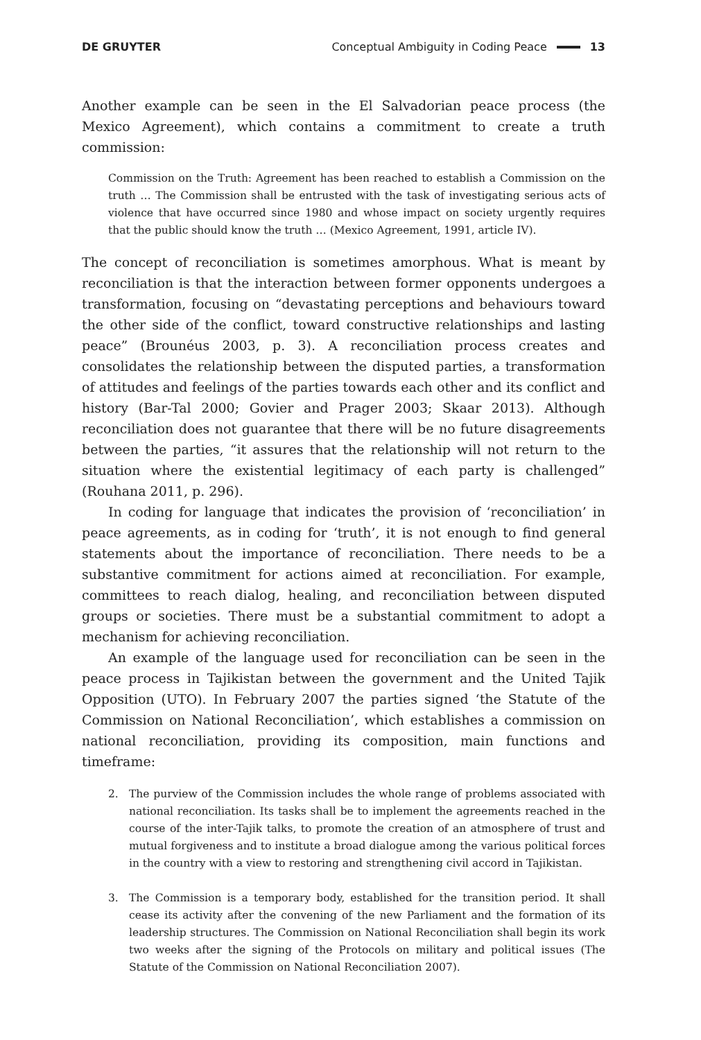DE GRUYTER
Conceptual Ambiguity in Coding Peace 13
Another example can be seen in the El Salvadorian peace process (the Mexico Agreement), which contains a commitment to create a truth commission:
Commission on the Truth: Agreement has been reached to establish a Commission on the truth … The Commission shall be entrusted with the task of investigating serious acts of violence that have occurred since 1980 and whose impact on society urgently requires that the public should know the truth … (Mexico Agreement, 1991, article IV).
The concept of reconciliation is sometimes amorphous. What is meant by reconciliation is that the interaction between former opponents undergoes a transformation, focusing on “devastating perceptions and behaviours toward the other side of the conflict, toward constructive relationships and lasting peace” (Brounéus 2003, p. 3). A reconciliation process creates and consolidates the relationship between the disputed parties, a transformation of attitudes and feelings of the parties towards each other and its conflict and history (Bar-Tal 2000; Govier and Prager 2003; Skaar 2013). Although reconciliation does not guarantee that there will be no future disagreements between the parties, “it assures that the relationship will not return to the situation where the existential legitimacy of each party is challenged” (Rouhana 2011, p. 296).
In coding for language that indicates the provision of ‘reconciliation’ in peace agreements, as in coding for ‘truth’, it is not enough to find general statements about the importance of reconciliation. There needs to be a substantive commitment for actions aimed at reconciliation. For example, committees to reach dialog, healing, and reconciliation between disputed groups or societies. There must be a substantial commitment to adopt a mechanism for achieving reconciliation.
An example of the language used for reconciliation can be seen in the peace process in Tajikistan between the government and the United Tajik Opposition (UTO). In February 2007 the parties signed ‘the Statute of the Commission on National Reconciliation’, which establishes a commission on national reconciliation, providing its composition, main functions and timeframe:
2. The purview of the Commission includes the whole range of problems associated with national reconciliation. Its tasks shall be to implement the agreements reached in the course of the inter-Tajik talks, to promote the creation of an atmosphere of trust and mutual forgiveness and to institute a broad dialogue among the various political forces in the country with a view to restoring and strengthening civil accord in Tajikistan.
3. The Commission is a temporary body, established for the transition period. It shall cease its activity after the convening of the new Parliament and the formation of its leadership structures. The Commission on National Reconciliation shall begin its work two weeks after the signing of the Protocols on military and political issues (The Statute of the Commission on National Reconciliation 2007).